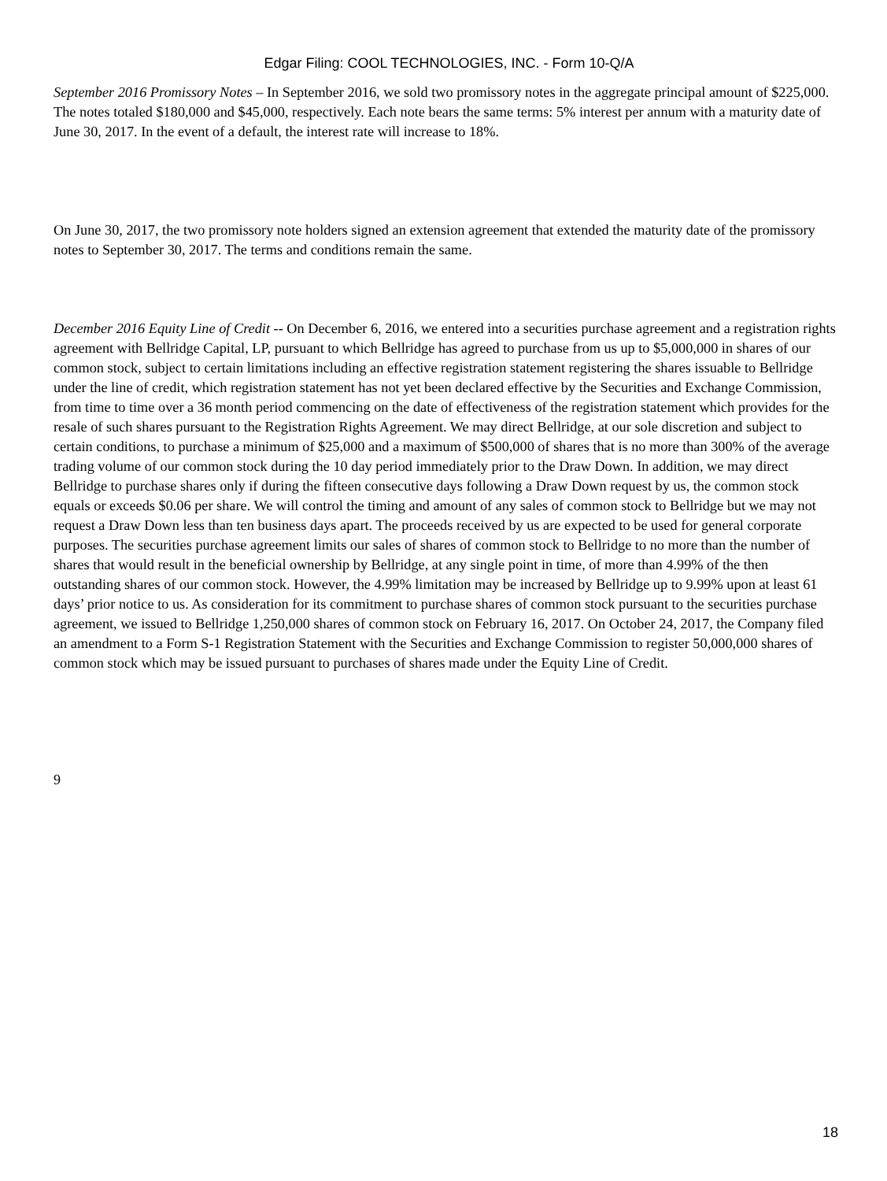Edgar Filing: COOL TECHNOLOGIES, INC. - Form 10-Q/A
September 2016 Promissory Notes – In September 2016, we sold two promissory notes in the aggregate principal amount of $225,000. The notes totaled $180,000 and $45,000, respectively. Each note bears the same terms: 5% interest per annum with a maturity date of June 30, 2017. In the event of a default, the interest rate will increase to 18%.
On June 30, 2017, the two promissory note holders signed an extension agreement that extended the maturity date of the promissory notes to September 30, 2017. The terms and conditions remain the same.
December 2016 Equity Line of Credit -- On December 6, 2016, we entered into a securities purchase agreement and a registration rights agreement with Bellridge Capital, LP, pursuant to which Bellridge has agreed to purchase from us up to $5,000,000 in shares of our common stock, subject to certain limitations including an effective registration statement registering the shares issuable to Bellridge under the line of credit, which registration statement has not yet been declared effective by the Securities and Exchange Commission, from time to time over a 36 month period commencing on the date of effectiveness of the registration statement which provides for the resale of such shares pursuant to the Registration Rights Agreement. We may direct Bellridge, at our sole discretion and subject to certain conditions, to purchase a minimum of $25,000 and a maximum of $500,000 of shares that is no more than 300% of the average trading volume of our common stock during the 10 day period immediately prior to the Draw Down. In addition, we may direct Bellridge to purchase shares only if during the fifteen consecutive days following a Draw Down request by us, the common stock equals or exceeds $0.06 per share. We will control the timing and amount of any sales of common stock to Bellridge but we may not request a Draw Down less than ten business days apart. The proceeds received by us are expected to be used for general corporate purposes. The securities purchase agreement limits our sales of shares of common stock to Bellridge to no more than the number of shares that would result in the beneficial ownership by Bellridge, at any single point in time, of more than 4.99% of the then outstanding shares of our common stock. However, the 4.99% limitation may be increased by Bellridge up to 9.99% upon at least 61 days’ prior notice to us. As consideration for its commitment to purchase shares of common stock pursuant to the securities purchase agreement, we issued to Bellridge 1,250,000 shares of common stock on February 16, 2017. On October 24, 2017, the Company filed an amendment to a Form S-1 Registration Statement with the Securities and Exchange Commission to register 50,000,000 shares of common stock which may be issued pursuant to purchases of shares made under the Equity Line of Credit.
9
18